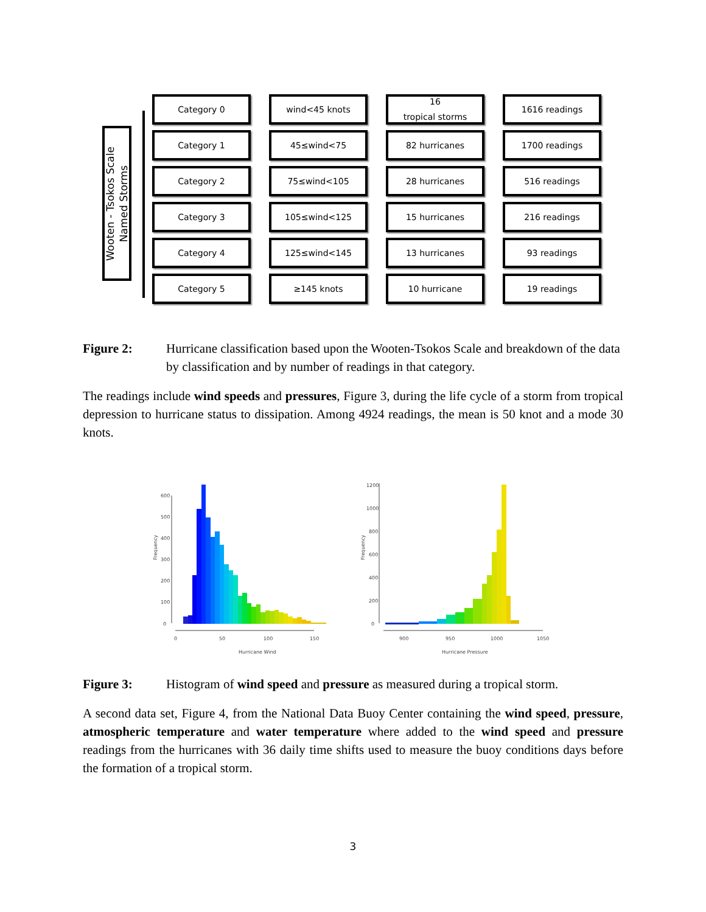Wooten - Tsokos Scale
Named Storms
Category 0
wind<45 knots
16
tropical storms
1616 readings
Category 1
45≤wind<75
82 hurricanes
1700 readings
Category 2
75≤wind<105
28 hurricanes
516 readings
Category 3
105≤wind<125
15 hurricanes
216 readings
Category 4
125≤wind<145
13 hurricanes
93 readings
Category 5
≥145 knots
10 hurricane
19 readings
Figure 2: Hurricane classification based upon the Wooten-Tsokos Scale and breakdown of the data by classification and by number of readings in that category.
The readings include wind speeds and pressures, Figure 3, during the life cycle of a storm from tropical depression to hurricane status to dissipation. Among 4924 readings, the mean is 50 knot and a mode 30 knots.
0
100
200
300
400
500
600
Frequency
0
50
100
150
Hurricane Wind
0
200
400
600
800
1000
1200
Frequency
900
950
1000
1050
Hurricane Pressure
Figure 3: Histogram of wind speed and pressure as measured during a tropical storm.
A second data set, Figure 4, from the National Data Buoy Center containing the wind speed, pressure, atmospheric temperature and water temperature where added to the wind speed and pressure readings from the hurricanes with 36 daily time shifts used to measure the buoy conditions days before the formation of a tropical storm.
3